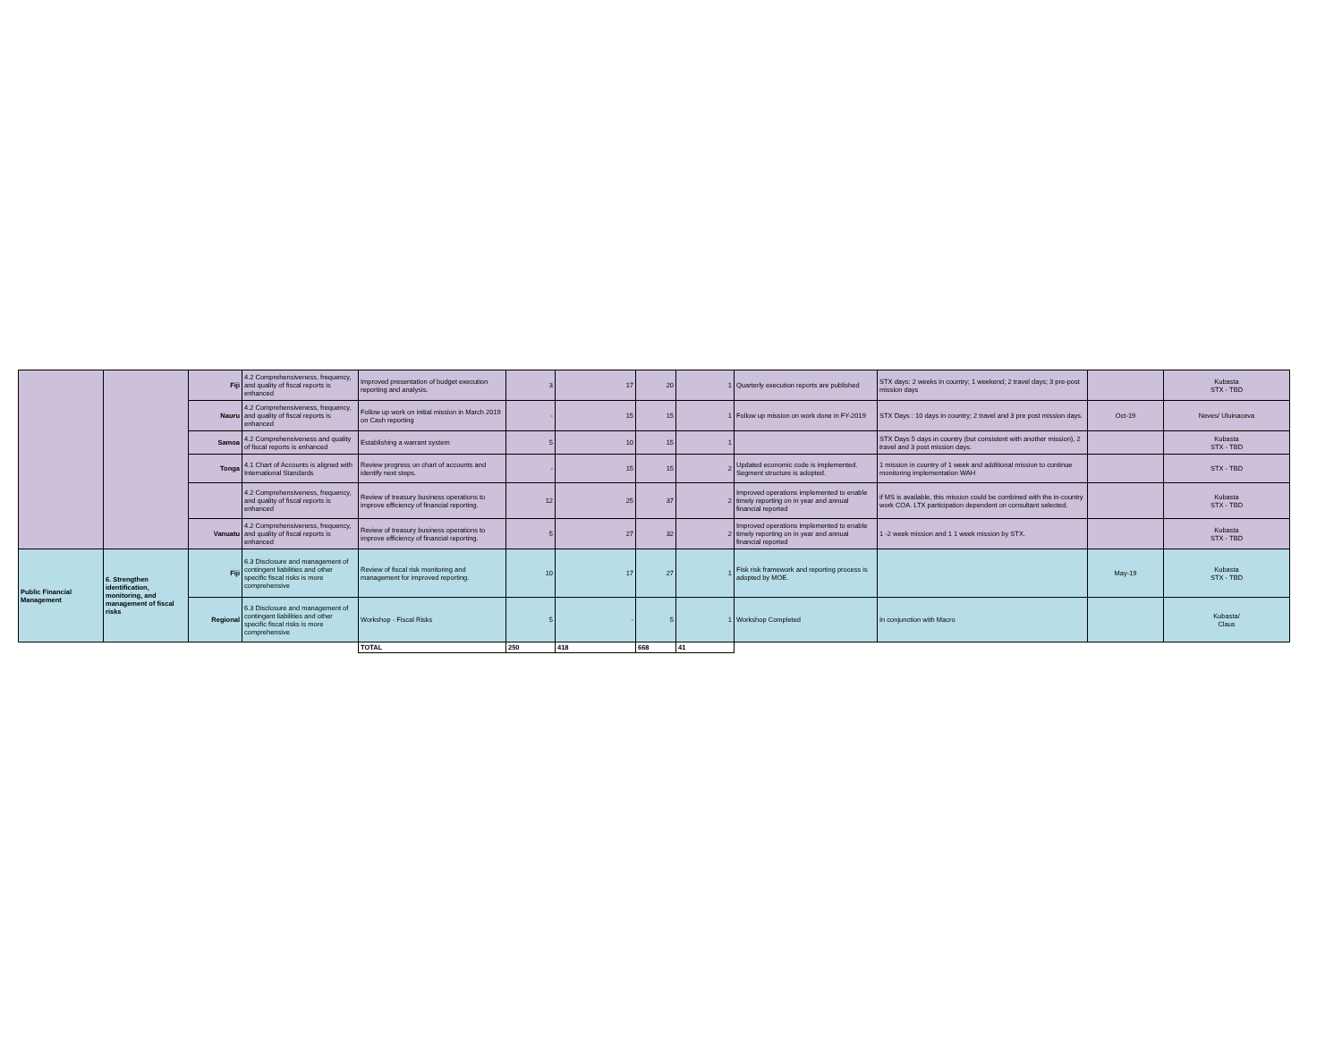| | | Fiji | 4.2 Comprehensiveness, frequency, and quality of fiscal reports is enhanced | Improved presentation of budget execution reporting and analysis. | 3 | 17 | 20 | 1 | Quarterly execution reports are published | STX days: 2 weeks in country; 1 weekend; 2 travel days; 3 pre-post mission days | | Kubasta STX - TBD |
| | | Nauru | 4.2 Comprehensiveness, frequency, and quality of fiscal reports is enhanced | Follow up work on initial mission in March 2019 on Cash reporting | - | 15 | 15 | 1 | Follow up mission on work done in FY-2019 | STX Days : 10 days in country; 2 travel and 3 pre post mission days. | Oct-19 | Neves/ Uluinaceva |
| | | Samoa | 4.2 Comprehensiveness and quality of fiscal reports is enhanced | Establishing a warrant system | 5 | 10 | 15 | 1 | | STX Days 5 days in country (but consistent with another mission), 2 travel and 3 post mission days. | | Kubasta STX - TBD |
| | | Tonga | 4.1 Chart of Accounts is aligned with International Standards | Review progress on chart of accounts and identify next steps. | - | 15 | 15 | 2 | Updated economic code is implemented. Segment structure is adopted. | 1 mission in country of 1 week and additional mission to continue monitoring implementation WAH | | STX - TBD |
| | | | 4.2 Comprehensiveness, frequency, and quality of fiscal reports is enhanced | Review of treasury business operations to improve efficiency of financial reporting. | 12 | 25 | 37 | 2 | Improved operations implemented to enable timely reporting on in year and annual financial reported | if MS is available, this mission could be combined with the in-country work COA. LTX participation dependent on consultant selected. | | Kubasta STX - TBD |
| | | Vanuatu | 4.2 Comprehensiveness, frequency, and quality of fiscal reports is enhanced | Review of treasury business operations to improve efficiency of financial reporting. | 5 | 27 | 32 | 2 | Improved operations implemented to enable timely reporting on in year and annual financial reported | 1 -2 week mission and 1 1 week mission by STX. | | Kubasta STX - TBD |
| Public Financial Management | 6. Strengthen identification, monitoring, and management of fiscal risks | Fiji | 6.3 Disclosure and management of contingent liabilities and other specific fiscal risks is more comprehensive | Review of fiscal risk monitoring and management for improved reporting. | 10 | 17 | 27 | 1 | Fisk risk framework and reporting process is adopted by MOE. | | May-19 | Kubasta STX - TBD |
| | | Regional | 6.3 Disclosure and management of contingent liabilities and other specific fiscal risks is more comprehensive | Workshop - Fiscal Risks | 5 | - | 5 | 1 | Workshop Completed | In conjunction with Macro | | Kubasta/ Claus |
| | | | | TOTAL | 250 | 418 | 668 | 41 | | | | |